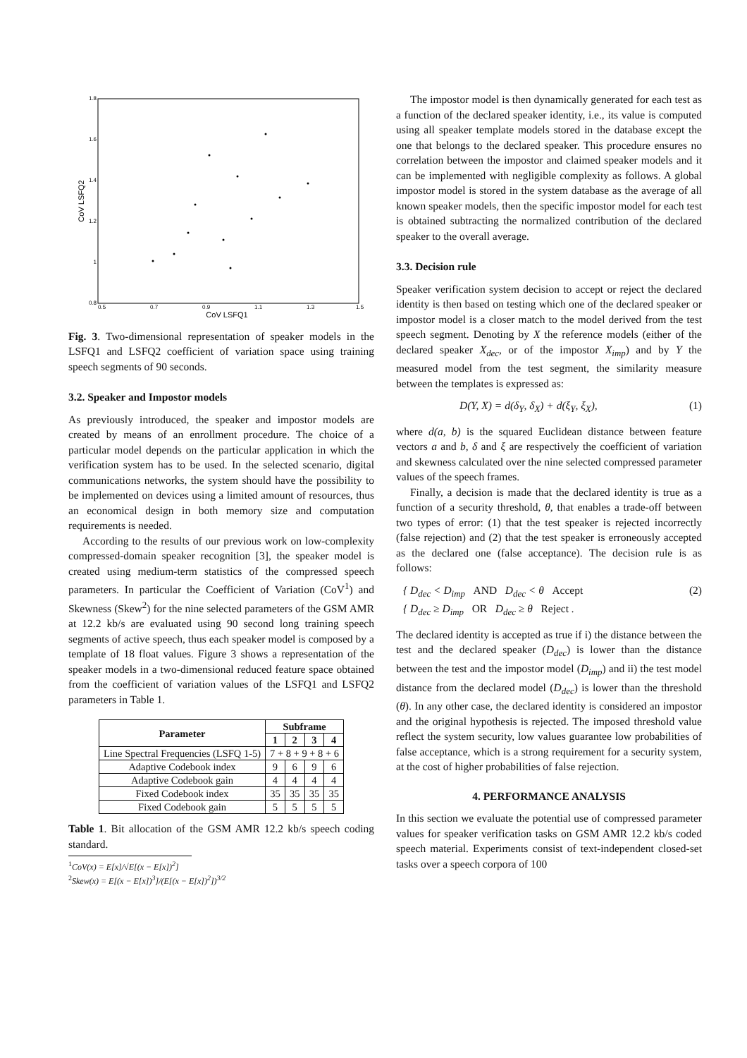1.8
1.6
1.4
1.2
1
0.8
0.5
0.7
0.9
1.1
1.3
1.5
CoV LSFQ1
CoV LSFQ2
Fig. 3. Two-dimensional representation of speaker models in the LSFQ1 and LSFQ2 coefficient of variation space using training speech segments of 90 seconds.
3.2. Speaker and Impostor models
As previously introduced, the speaker and impostor models are created by means of an enrollment procedure. The choice of a particular model depends on the particular application in which the verification system has to be used. In the selected scenario, digital communications networks, the system should have the possibility to be implemented on devices using a limited amount of resources, thus an economical design in both memory size and computation requirements is needed.
According to the results of our previous work on low-complexity compressed-domain speaker recognition [3], the speaker model is created using medium-term statistics of the compressed speech parameters. In particular the Coefficient of Variation (CoV<sup>1</sup>) and Skewness (Skew<sup>2</sup>) for the nine selected parameters of the GSM AMR at 12.2 kb/s are evaluated using 90 second long training speech segments of active speech, thus each speaker model is composed by a template of 18 float values. Figure 3 shows a representation of the speaker models in a two-dimensional reduced feature space obtained from the coefficient of variation values of the LSFQ1 and LSFQ2 parameters in Table 1.
| Parameter | Subframe | | | |
| --- | --- | --- | --- | --- |
| | 1 | 2 | 3 | 4 |
| Line Spectral Frequencies (LSFQ 1-5) | 7 + 8 + 9 + 8 + 6 | | | |
| Adaptive Codebook index | 9 | 6 | 9 | 6 |
| Adaptive Codebook gain | 4 | 4 | 4 | 4 |
| Fixed Codebook index | 35 | 35 | 35 | 35 |
| Fixed Codebook gain | 5 | 5 | 5 | 5 |
Table 1. Bit allocation of the GSM AMR 12.2 kb/s speech coding standard.
<sup>1</sup> CoV(x) = E[x]/√E[(x − E[x])<sup>2</sup>]
<sup>2</sup> Skew(x) = E[(x − E[x])<sup>3</sup>]/(E[(x − E[x])<sup>2</sup>])<sup>3/2</sup>
The impostor model is then dynamically generated for each test as a function of the declared speaker identity, i.e., its value is computed using all speaker template models stored in the database except the one that belongs to the declared speaker. This procedure ensures no correlation between the impostor and claimed speaker models and it can be implemented with negligible complexity as follows. A global impostor model is stored in the system database as the average of all known speaker models, then the specific impostor model for each test is obtained subtracting the normalized contribution of the declared speaker to the overall average.
3.3. Decision rule
Speaker verification system decision to accept or reject the declared identity is then based on testing which one of the declared speaker or impostor model is a closer match to the model derived from the test speech segment. Denoting by X the reference models (either of the declared speaker X<sub>dec</sub>, or of the impostor X<sub>imp</sub>) and by Y the measured model from the test segment, the similarity measure between the templates is expressed as:
D(Y, X) = d(δ<sub>Y</sub>, δ<sub>X</sub>) + d(ξ<sub>Y</sub>, ξ<sub>X</sub>), (1)
where d(a, b) is the squared Euclidean distance between feature vectors a and b, δ and ξ are respectively the coefficient of variation and skewness calculated over the nine selected compressed parameter values of the speech frames.
Finally, a decision is made that the declared identity is true as a function of a security threshold, θ, that enables a trade-off between two types of error: (1) that the test speaker is rejected incorrectly (false rejection) and (2) that the test speaker is erroneously accepted as the declared one (false acceptance). The decision rule is as follows:
{ D<sub>dec</sub> < D<sub>imp</sub> AND D<sub>dec</sub> < θ Accept
{ D<sub>dec</sub> ≥ D<sub>imp</sub> OR D<sub>dec</sub> ≥ θ Reject . (2)
The declared identity is accepted as true if i) the distance between the test and the declared speaker (D<sub>dec</sub>) is lower than the distance between the test and the impostor model (D<sub>imp</sub>) and ii) the test model distance from the declared model (D<sub>dec</sub>) is lower than the threshold (θ). In any other case, the declared identity is considered an impostor and the original hypothesis is rejected. The imposed threshold value reflect the system security, low values guarantee low probabilities of false acceptance, which is a strong requirement for a security system, at the cost of higher probabilities of false rejection.
4. PERFORMANCE ANALYSIS
In this section we evaluate the potential use of compressed parameter values for speaker verification tasks on GSM AMR 12.2 kb/s coded speech material. Experiments consist of text-independent closed-set tasks over a speech corpora of 100